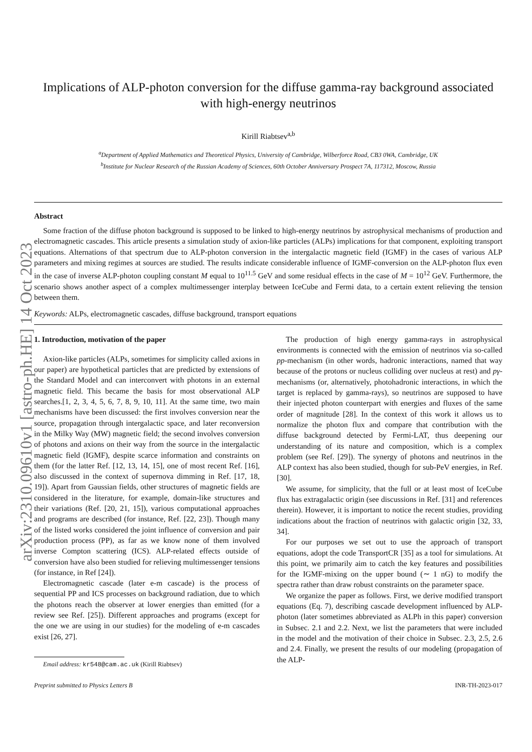arXiv:2310.09610v1 [astro-ph.HE] 14 Oct 2023
Implications of ALP-photon conversion for the diffuse gamma-ray background associated with high-energy neutrinos
Kirill Riabtsev<sup>a,b</sup>
<sup>a</sup> Department of Applied Mathematics and Theoretical Physics, University of Cambridge, Wilberforce Road, CB3 0WA, Cambridge, UK
<sup>b</sup> Institute for Nuclear Research of the Russian Academy of Sciences, 60th October Anniversary Prospect 7A, 117312, Moscow, Russia
Abstract
Some fraction of the diffuse photon background is supposed to be linked to high-energy neutrinos by astrophysical mechanisms of production and electromagnetic cascades. This article presents a simulation study of axion-like particles (ALPs) implications for that component, exploiting transport equations. Alternations of that spectrum due to ALP-photon conversion in the intergalactic magnetic field (IGMF) in the cases of various ALP parameters and mixing regimes at sources are studied. The results indicate considerable influence of IGMF-conversion on the ALP-photon flux even in the case of inverse ALP-photon coupling constant M equal to 10<sup>11.5</sup> GeV and some residual effects in the case of M = 10<sup>12</sup> GeV. Furthermore, the scenario shows another aspect of a complex multimessenger interplay between IceCube and Fermi data, to a certain extent relieving the tension between them.
Keywords: ALPs, electromagnetic cascades, diffuse background, transport equations
1. Introduction, motivation of the paper
Axion-like particles (ALPs, sometimes for simplicity called axions in our paper) are hypothetical particles that are predicted by extensions of the Standard Model and can interconvert with photons in an external magnetic field. This became the basis for most observational ALP searches.[1, 2, 3, 4, 5, 6, 7, 8, 9, 10, 11]. At the same time, two main mechanisms have been discussed: the first involves conversion near the source, propagation through intergalactic space, and later reconversion in the Milky Way (MW) magnetic field; the second involves conversion of photons and axions on their way from the source in the intergalactic magnetic field (IGMF), despite scarce information and constraints on them (for the latter Ref. [12, 13, 14, 15], one of most recent Ref. [16], also discussed in the context of supernova dimming in Ref. [17, 18, 19]). Apart from Gaussian fields, other structures of magnetic fields are considered in the literature, for example, domain-like structures and their variations (Ref. [20, 21, 15]), various computational approaches and programs are described (for instance, Ref. [22, 23]). Though many of the listed works considered the joint influence of conversion and pair production process (PP), as far as we know none of them involved inverse Compton scattering (ICS). ALP-related effects outside of conversion have also been studied for relieving multimessenger tensions (for instance, in Ref [24]).
Electromagnetic cascade (later e-m cascade) is the process of sequential PP and ICS processes on background radiation, due to which the photons reach the observer at lower energies than emitted (for a review see Ref. [25]). Different approaches and programs (except for the one we are using in our studies) for the modeling of e-m cascades exist [26, 27].
Email address: kr548@cam.ac.uk (Kirill Riabtsev)
The production of high energy gamma-rays in astrophysical environments is connected with the emission of neutrinos via so-called pp-mechanism (in other words, hadronic interactions, named that way because of the protons or nucleus colliding over nucleus at rest) and pγ-mechanisms (or, alternatively, photohadronic interactions, in which the target is replaced by gamma-rays), so neutrinos are supposed to have their injected photon counterpart with energies and fluxes of the same order of magnitude [28]. In the context of this work it allows us to normalize the photon flux and compare that contribution with the diffuse background detected by Fermi-LAT, thus deepening our understanding of its nature and composition, which is a complex problem (see Ref. [29]). The synergy of photons and neutrinos in the ALP context has also been studied, though for sub-PeV energies, in Ref. [30].
We assume, for simplicity, that the full or at least most of IceCube flux has extragalactic origin (see discussions in Ref. [31] and references therein). However, it is important to notice the recent studies, providing indications about the fraction of neutrinos with galactic origin [32, 33, 34].
For our purposes we set out to use the approach of transport equations, adopt the code TransportCR [35] as a tool for simulations. At this point, we primarily aim to catch the key features and possibilities for the IGMF-mixing on the upper bound (∼ 1 nG) to modify the spectra rather than draw robust constraints on the parameter space.
We organize the paper as follows. First, we derive modified transport equations (Eq. 7), describing cascade development influenced by ALP-photon (later sometimes abbreviated as ALPh in this paper) conversion in Subsec. 2.1 and 2.2. Next, we list the parameters that were included in the model and the motivation of their choice in Subsec. 2.3, 2.5, 2.6 and 2.4. Finally, we present the results of our modeling (propagation of the ALP-
Preprint submitted to Physics Letters B INR-TH-2023-017